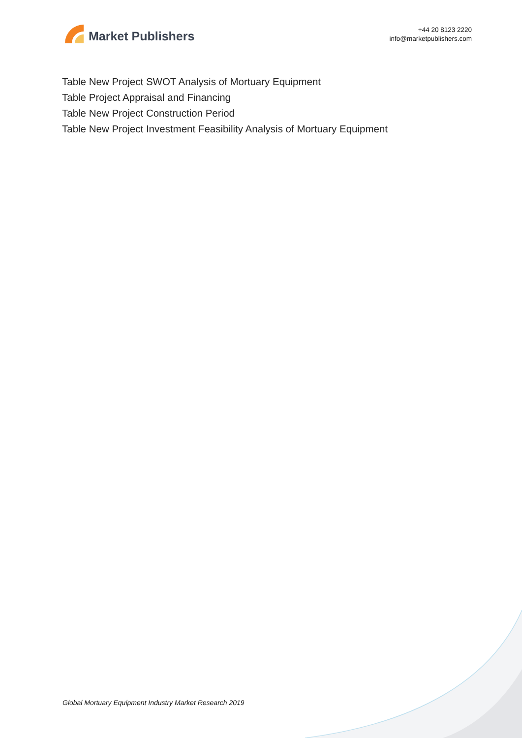Market Publishers
+44 20 8123 2220
info@marketpublishers.com
Table New Project SWOT Analysis of Mortuary Equipment
Table Project Appraisal and Financing
Table New Project Construction Period
Table New Project Investment Feasibility Analysis of Mortuary Equipment
Global Mortuary Equipment Industry Market Research 2019